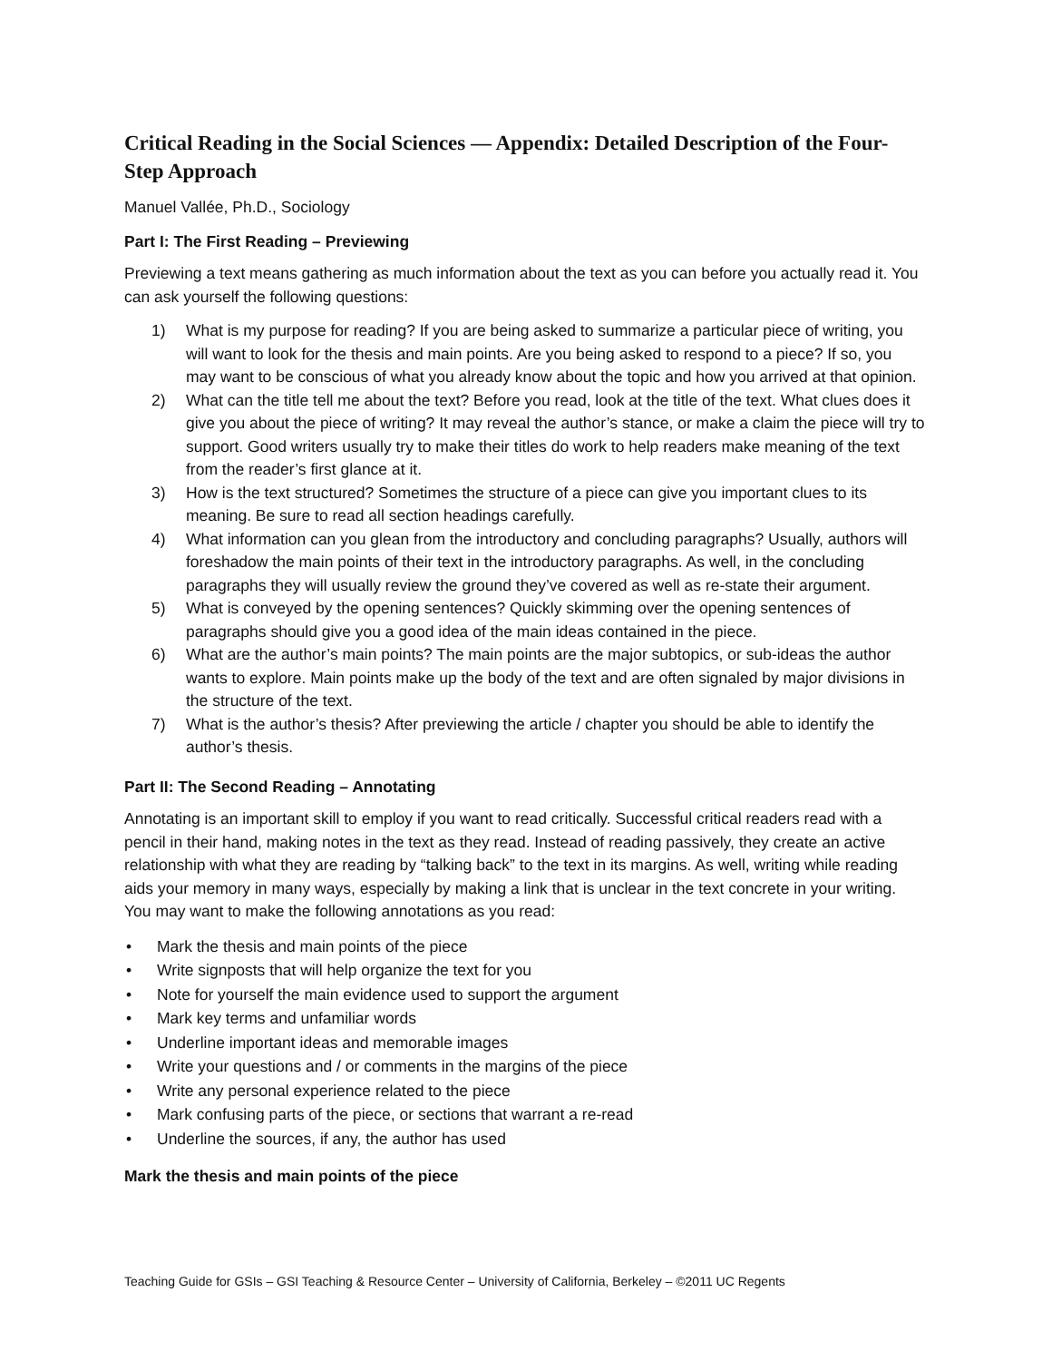Critical Reading in the Social Sciences — Appendix: Detailed Description of the Four-Step Approach
Manuel Vallée, Ph.D., Sociology
Part I: The First Reading – Previewing
Previewing a text means gathering as much information about the text as you can before you actually read it. You can ask yourself the following questions:
1) What is my purpose for reading? If you are being asked to summarize a particular piece of writing, you will want to look for the thesis and main points. Are you being asked to respond to a piece? If so, you may want to be conscious of what you already know about the topic and how you arrived at that opinion.
2) What can the title tell me about the text? Before you read, look at the title of the text. What clues does it give you about the piece of writing? It may reveal the author’s stance, or make a claim the piece will try to support. Good writers usually try to make their titles do work to help readers make meaning of the text from the reader’s first glance at it.
3) How is the text structured? Sometimes the structure of a piece can give you important clues to its meaning. Be sure to read all section headings carefully.
4) What information can you glean from the introductory and concluding paragraphs? Usually, authors will foreshadow the main points of their text in the introductory paragraphs. As well, in the concluding paragraphs they will usually review the ground they’ve covered as well as re-state their argument.
5) What is conveyed by the opening sentences? Quickly skimming over the opening sentences of paragraphs should give you a good idea of the main ideas contained in the piece.
6) What are the author’s main points? The main points are the major subtopics, or sub-ideas the author wants to explore. Main points make up the body of the text and are often signaled by major divisions in the structure of the text.
7) What is the author’s thesis? After previewing the article / chapter you should be able to identify the author’s thesis.
Part II: The Second Reading – Annotating
Annotating is an important skill to employ if you want to read critically. Successful critical readers read with a pencil in their hand, making notes in the text as they read. Instead of reading passively, they create an active relationship with what they are reading by “talking back” to the text in its margins. As well, writing while reading aids your memory in many ways, especially by making a link that is unclear in the text concrete in your writing. You may want to make the following annotations as you read:
• Mark the thesis and main points of the piece
• Write signposts that will help organize the text for you
• Note for yourself the main evidence used to support the argument
• Mark key terms and unfamiliar words
• Underline important ideas and memorable images
• Write your questions and / or comments in the margins of the piece
• Write any personal experience related to the piece
• Mark confusing parts of the piece, or sections that warrant a re-read
• Underline the sources, if any, the author has used
Mark the thesis and main points of the piece
Teaching Guide for GSIs – GSI Teaching & Resource Center – University of California, Berkeley – ©2011 UC Regents